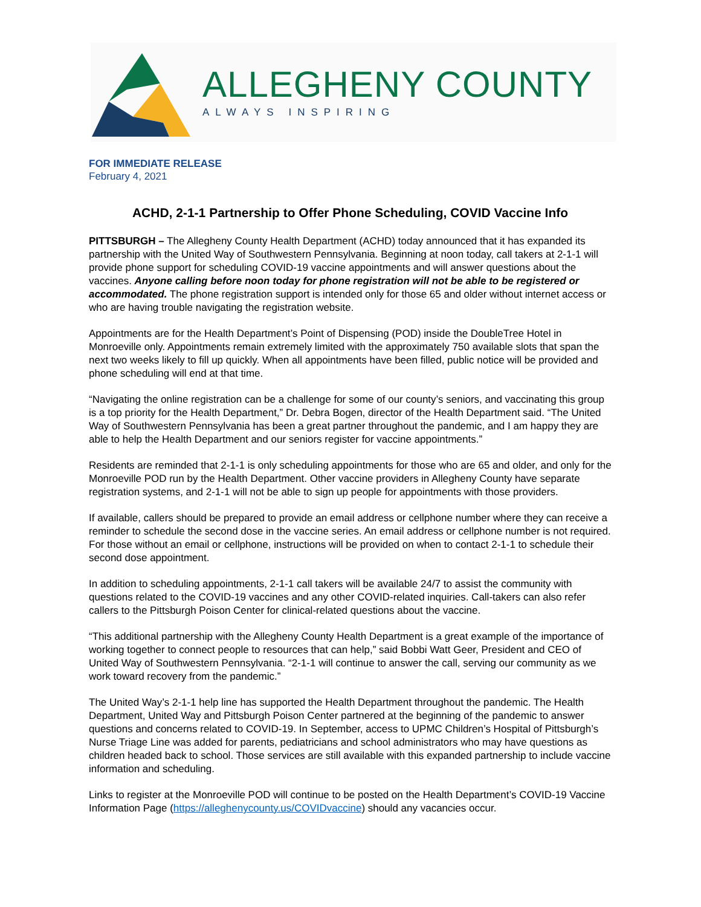ALLEGHENY COUNTY
ALWAYS INSPIRING
FOR IMMEDIATE RELEASE
February 4, 2021
ACHD, 2-1-1 Partnership to Offer Phone Scheduling, COVID Vaccine Info
PITTSBURGH – The Allegheny County Health Department (ACHD) today announced that it has expanded its partnership with the United Way of Southwestern Pennsylvania. Beginning at noon today, call takers at 2-1-1 will provide phone support for scheduling COVID-19 vaccine appointments and will answer questions about the vaccines. Anyone calling before noon today for phone registration will not be able to be registered or accommodated. The phone registration support is intended only for those 65 and older without internet access or who are having trouble navigating the registration website.
Appointments are for the Health Department’s Point of Dispensing (POD) inside the DoubleTree Hotel in Monroeville only. Appointments remain extremely limited with the approximately 750 available slots that span the next two weeks likely to fill up quickly. When all appointments have been filled, public notice will be provided and phone scheduling will end at that time.
“Navigating the online registration can be a challenge for some of our county’s seniors, and vaccinating this group is a top priority for the Health Department,” Dr. Debra Bogen, director of the Health Department said. “The United Way of Southwestern Pennsylvania has been a great partner throughout the pandemic, and I am happy they are able to help the Health Department and our seniors register for vaccine appointments.”
Residents are reminded that 2-1-1 is only scheduling appointments for those who are 65 and older, and only for the Monroeville POD run by the Health Department. Other vaccine providers in Allegheny County have separate registration systems, and 2-1-1 will not be able to sign up people for appointments with those providers.
If available, callers should be prepared to provide an email address or cellphone number where they can receive a reminder to schedule the second dose in the vaccine series. An email address or cellphone number is not required. For those without an email or cellphone, instructions will be provided on when to contact 2-1-1 to schedule their second dose appointment.
In addition to scheduling appointments, 2-1-1 call takers will be available 24/7 to assist the community with questions related to the COVID-19 vaccines and any other COVID-related inquiries. Call-takers can also refer callers to the Pittsburgh Poison Center for clinical-related questions about the vaccine.
“This additional partnership with the Allegheny County Health Department is a great example of the importance of working together to connect people to resources that can help,” said Bobbi Watt Geer, President and CEO of United Way of Southwestern Pennsylvania. “2-1-1 will continue to answer the call, serving our community as we work toward recovery from the pandemic.”
The United Way’s 2-1-1 help line has supported the Health Department throughout the pandemic. The Health Department, United Way and Pittsburgh Poison Center partnered at the beginning of the pandemic to answer questions and concerns related to COVID-19. In September, access to UPMC Children’s Hospital of Pittsburgh’s Nurse Triage Line was added for parents, pediatricians and school administrators who may have questions as children headed back to school. Those services are still available with this expanded partnership to include vaccine information and scheduling.
Links to register at the Monroeville POD will continue to be posted on the Health Department’s COVID-19 Vaccine Information Page (https://alleghenycounty.us/COVIDvaccine) should any vacancies occur.